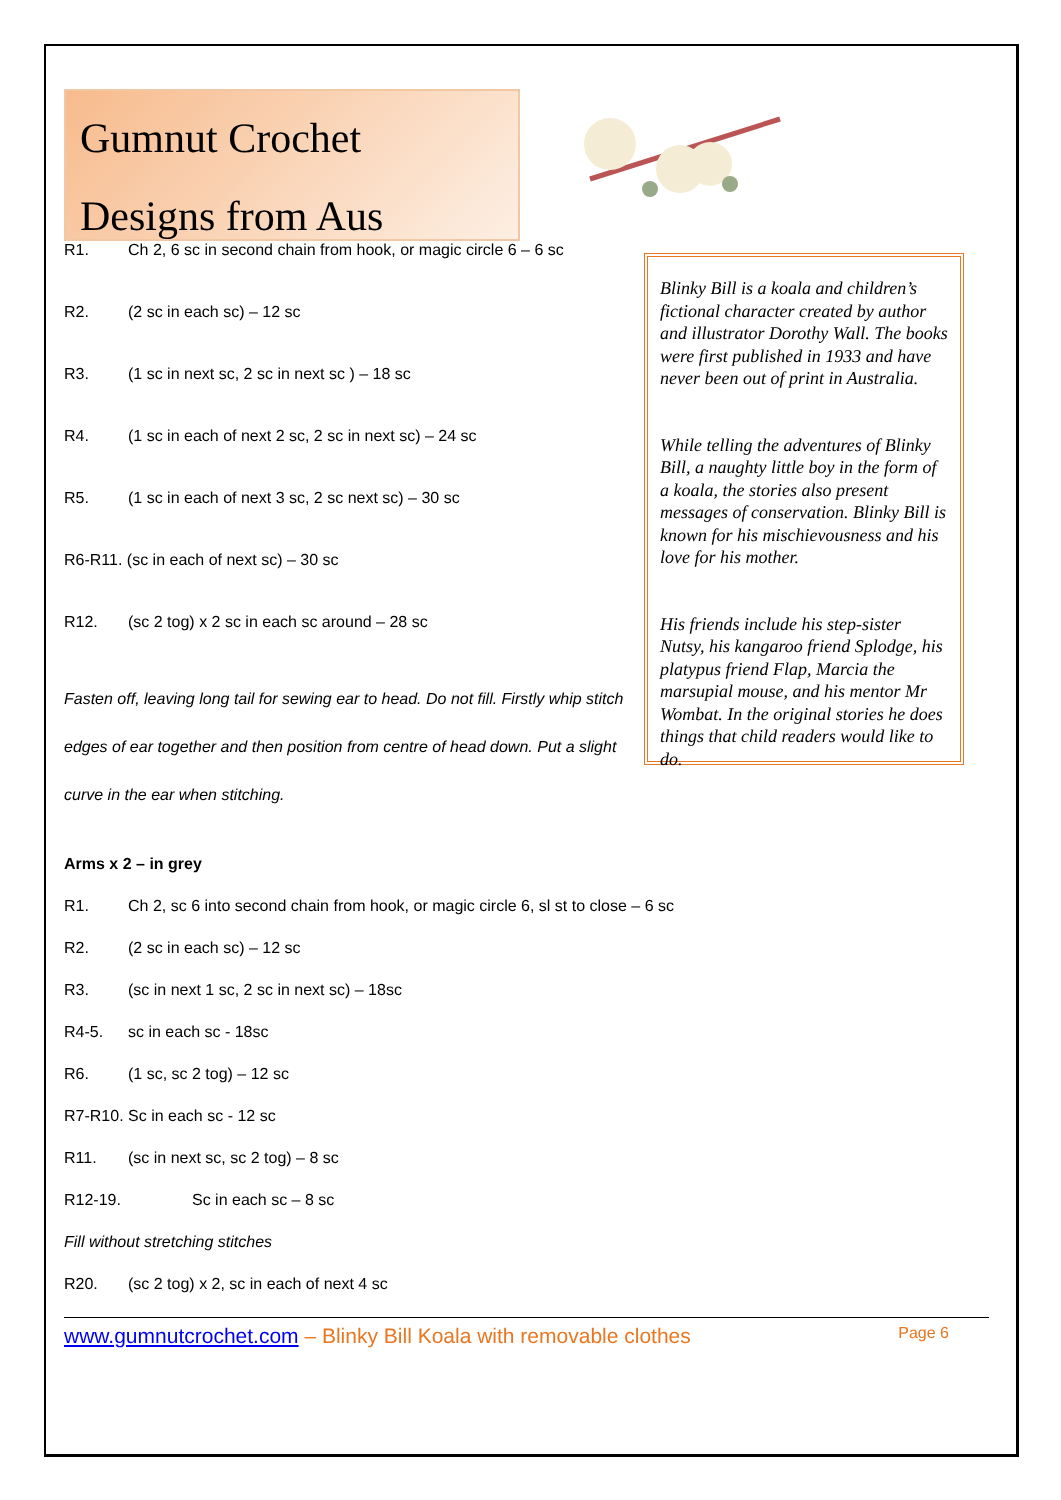Gumnut Crochet
Designs from Aus
R1. Ch 2, 6 sc in second chain from hook, or magic circle 6 – 6 sc
R2. (2 sc in each sc) – 12 sc
R3. (1 sc in next sc, 2 sc in next sc ) – 18 sc
R4. (1 sc in each of next 2 sc, 2 sc in next sc) – 24 sc
R5. (1 sc in each of next 3 sc, 2 sc next sc) – 30 sc
R6-R11. (sc in each of next sc) – 30 sc
R12. (sc 2 tog) x 2 sc in each sc around – 28 sc
Fasten off, leaving long tail for sewing ear to head. Do not fill. Firstly whip stitch edges of ear together and then position from centre of head down. Put a slight curve in the ear when stitching.
Blinky Bill is a koala and children’s fictional character created by author and illustrator Dorothy Wall. The books were first published in 1933 and have never been out of print in Australia.
While telling the adventures of Blinky Bill, a naughty little boy in the form of a koala, the stories also present messages of conservation. Blinky Bill is known for his mischievousness and his love for his mother.
His friends include his step-sister Nutsy, his kangaroo friend Splodge, his platypus friend Flap, Marcia the marsupial mouse, and his mentor Mr Wombat. In the original stories he does things that child readers would like to do.
Arms x 2 – in grey
R1. Ch 2, sc 6 into second chain from hook, or magic circle 6, sl st to close – 6 sc
R2. (2 sc in each sc) – 12 sc
R3. (sc in next 1 sc, 2 sc in next sc) – 18sc
R4-5. sc in each sc - 18sc
R6. (1 sc, sc 2 tog) – 12 sc
R7-R10. Sc in each sc - 12 sc
R11. (sc in next sc, sc 2 tog) – 8 sc
R12-19. Sc in each sc – 8 sc
Fill without stretching stitches
R20. (sc 2 tog) x 2, sc in each of next 4 sc
www.gumnutcrochet.com – Blinky Bill Koala with removable clothes
Page 6